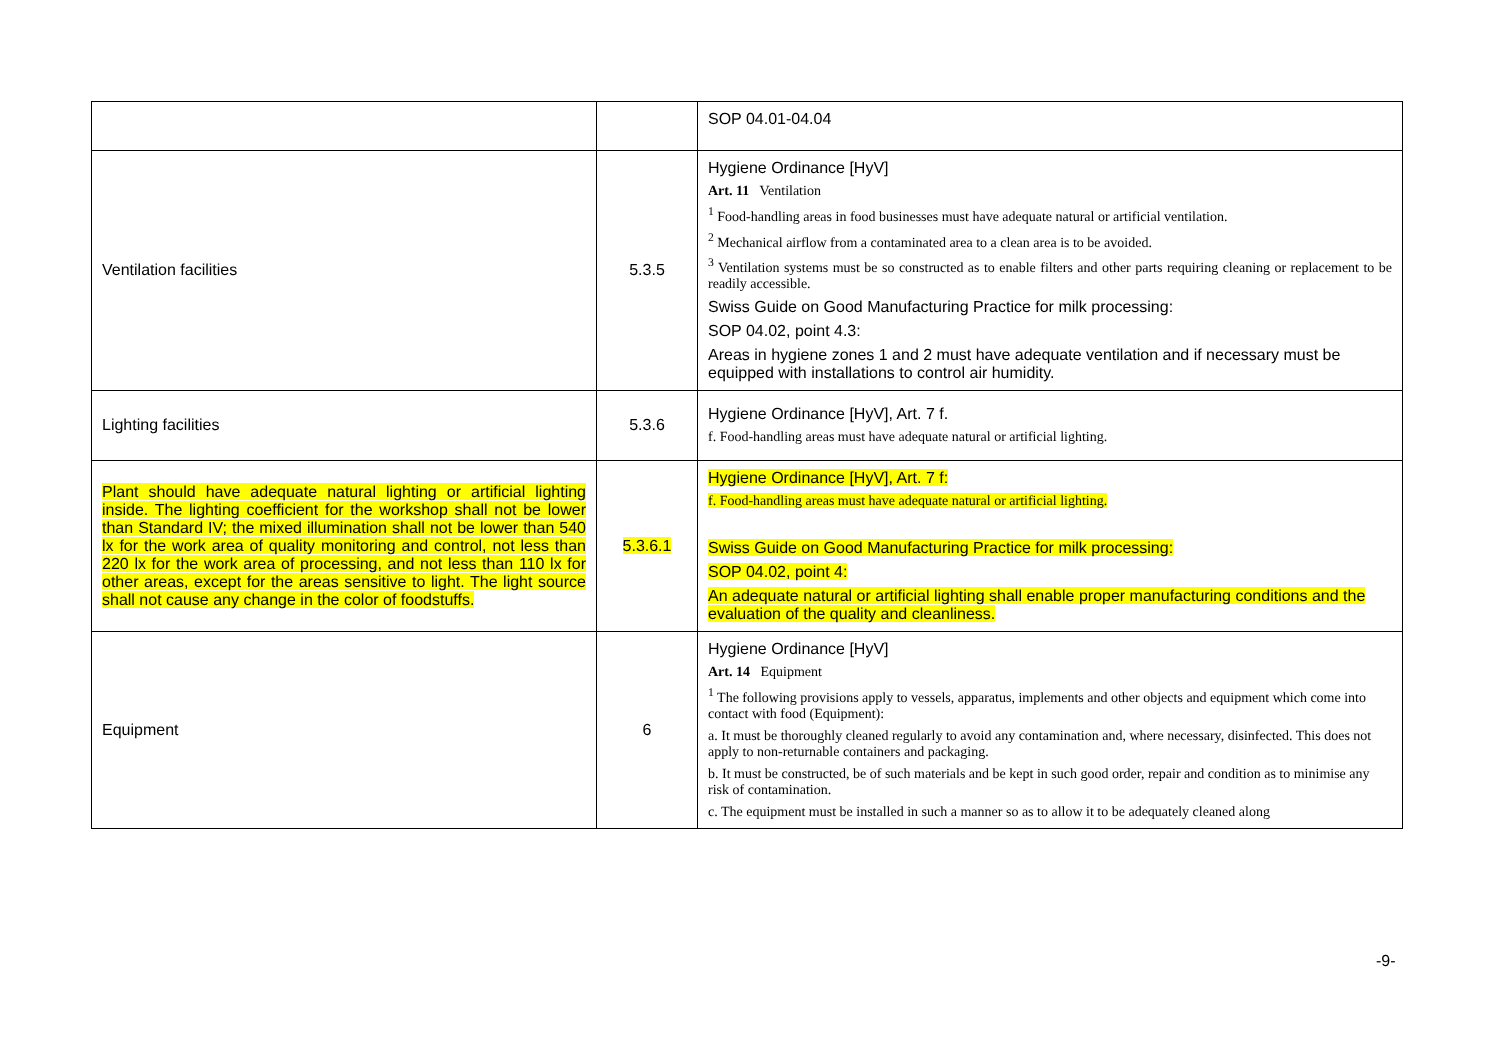| | | SOP 04.01-04.04 |
| Ventilation facilities | 5.3.5 | Hygiene Ordinance [HyV] Art. 11 Ventilation <sup>1</sup> Food-handling areas in food businesses must have adequate natural or artificial ventilation. <sup>2</sup> Mechanical airflow from a contaminated area to a clean area is to be avoided. <sup>3</sup> Ventilation systems must be so constructed as to enable filters and other parts requiring cleaning or replacement to be readily accessible. Swiss Guide on Good Manufacturing Practice for milk processing: SOP 04.02, point 4.3: Areas in hygiene zones 1 and 2 must have adequate ventilation and if necessary must be equipped with installations to control air humidity. |
| Lighting facilities | 5.3.6 | Hygiene Ordinance [HyV], Art. 7 f. f. Food-handling areas must have adequate natural or artificial lighting. |
| Plant should have adequate natural lighting or artificial lighting inside. The lighting coefficient for the workshop shall not be lower than Standard IV; the mixed illumination shall not be lower than 540 lx for the work area of quality monitoring and control, not less than 220 lx for the work area of processing, and not less than 110 lx for other areas, except for the areas sensitive to light. The light source shall not cause any change in the color of foodstuffs. | 5.3.6.1 | Hygiene Ordinance [HyV], Art. 7 f: f. Food-handling areas must have adequate natural or artificial lighting. Swiss Guide on Good Manufacturing Practice for milk processing: SOP 04.02, point 4: An adequate natural or artificial lighting shall enable proper manufacturing conditions and the evaluation of the quality and cleanliness. |
| Equipment | 6 | Hygiene Ordinance [HyV] Art. 14 Equipment <sup>1</sup> The following provisions apply to vessels, apparatus, implements and other objects and equipment which come into contact with food (Equipment): a. It must be thoroughly cleaned regularly to avoid any contamination and, where necessary, disinfected. This does not apply to non-returnable containers and packaging. b. It must be constructed, be of such materials and be kept in such good order, repair and condition as to minimise any risk of contamination. c. The equipment must be installed in such a manner so as to allow it to be adequately cleaned along |
-9-